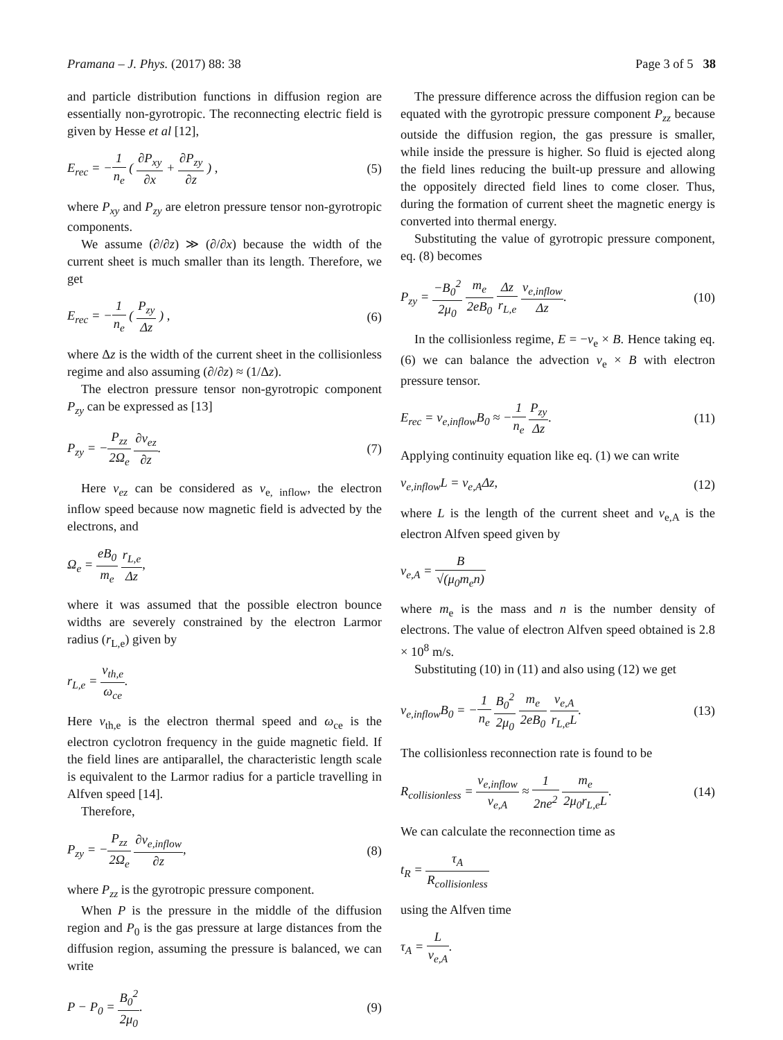Pramana – J. Phys. (2017) 88: 38 Page 3 of 5 38
and particle distribution functions in diffusion region are essentially non-gyrotropic. The reconnecting electric field is given by Hesse et al [12],
E<sub>rec</sub> = −1 n<sub>e</sub> ( ∂P<sub>xy</sub> ∂x + ∂P<sub>zy</sub> ∂z ) , (5)
where P<sub>xy</sub> and P<sub>zy</sub> are eletron pressure tensor non-gyrotropic components.
We assume (∂/∂z) ≫ (∂/∂x) because the width of the current sheet is much smaller than its length. Therefore, we get
E<sub>rec</sub> = −1 n<sub>e</sub> ( P<sub>zy</sub> Δz ) , (6)
where Δz is the width of the current sheet in the collisionless regime and also assuming (∂/∂z) ≈ (1/Δz).
The electron pressure tensor non-gyrotropic component P<sub>zy</sub> can be expressed as [13]
P<sub>zy</sub> = −P<sub>zz</sub> 2Ω<sub>e</sub> ∂v<sub>ez</sub> ∂z. (7)
Here v<sub>ez</sub> can be considered as v<sub>e, inflow</sub>, the electron inflow speed because now magnetic field is advected by the electrons, and
Ω<sub>e</sub> = eB<sub>0</sub> m<sub>e</sub> r<sub>L,e</sub> Δz,
where it was assumed that the possible electron bounce widths are severely constrained by the electron Larmor radius (r<sub>L,e</sub>) given by
r<sub>L,e</sub> = v<sub>th,e</sub> ω<sub>ce</sub>.
Here v<sub>th,e</sub> is the electron thermal speed and ω<sub>ce</sub> is the electron cyclotron frequency in the guide magnetic field. If the field lines are antiparallel, the characteristic length scale is equivalent to the Larmor radius for a particle travelling in Alfven speed [14].
Therefore,
P<sub>zy</sub> = −P<sub>zz</sub> 2Ω<sub>e</sub> ∂v<sub>e,inflow</sub> ∂z, (8)
where P<sub>zz</sub> is the gyrotropic pressure component.
When P is the pressure in the middle of the diffusion region and P<sub>0</sub> is the gas pressure at large distances from the diffusion region, assuming the pressure is balanced, we can write
P − P<sub>0</sub> = B<sub>0</sub><sup>2</sup> 2μ<sub>0</sub>. (9)
The pressure difference across the diffusion region can be equated with the gyrotropic pressure component P<sub>zz</sub> because outside the diffusion region, the gas pressure is smaller, while inside the pressure is higher. So fluid is ejected along the field lines reducing the built-up pressure and allowing the oppositely directed field lines to come closer. Thus, during the formation of current sheet the magnetic energy is converted into thermal energy.
Substituting the value of gyrotropic pressure component, eq. (8) becomes
P<sub>zy</sub> = −B<sub>0</sub><sup>2</sup> 2μ<sub>0</sub> m<sub>e</sub> 2eB<sub>0</sub> Δz r<sub>L,e</sub> v<sub>e,inflow</sub> Δz. (10)
In the collisionless regime, E = −v<sub>e</sub> × B. Hence taking eq. (6) we can balance the advection v<sub>e</sub> × B with electron pressure tensor.
E<sub>rec</sub> = v<sub>e,inflow</sub>B<sub>0</sub> ≈ −1 n<sub>e</sub> P<sub>zy</sub> Δz. (11)
Applying continuity equation like eq. (1) we can write
v<sub>e,inflow</sub>L = v<sub>e,A</sub>Δz, (12)
where L is the length of the current sheet and v<sub>e,A</sub> is the electron Alfven speed given by
v<sub>e,A</sub> = B √(μ<sub>0</sub>m<sub>e</sub>n)
where m<sub>e</sub> is the mass and n is the number density of electrons. The value of electron Alfven speed obtained is 2.8 × 10<sup>8</sup> m/s.
Substituting (10) in (11) and also using (12) we get
v<sub>e,inflow</sub>B<sub>0</sub> = −1 n<sub>e</sub> B<sub>0</sub><sup>2</sup> 2μ<sub>0</sub> m<sub>e</sub> 2eB<sub>0</sub> v<sub>e,A</sub> r<sub>L,e</sub>L. (13)
The collisionless reconnection rate is found to be
R<sub>collisionless</sub> = v<sub>e,inflow</sub> v<sub>e,A</sub> ≈ 1 2ne<sup>2</sup> m<sub>e</sub> 2μ<sub>0</sub>r<sub>L,e</sub>L. (14)
We can calculate the reconnection time as
t<sub>R</sub> = τ<sub>A</sub> R<sub>collisionless</sub>
using the Alfven time
τ<sub>A</sub> = L v<sub>e,A</sub>.